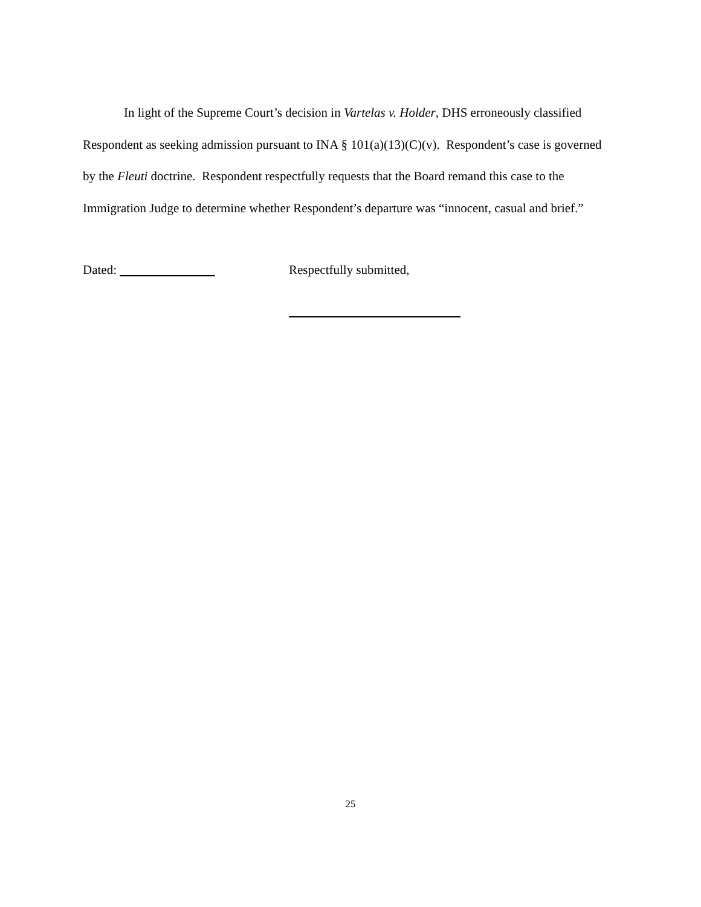In light of the Supreme Court’s decision in Vartelas v. Holder, DHS erroneously classified Respondent as seeking admission pursuant to INA § 101(a)(13)(C)(v). Respondent’s case is governed by the Fleuti doctrine. Respondent respectfully requests that the Board remand this case to the Immigration Judge to determine whether Respondent’s departure was “innocent, casual and brief.”
Dated: Respectfully submitted,
25